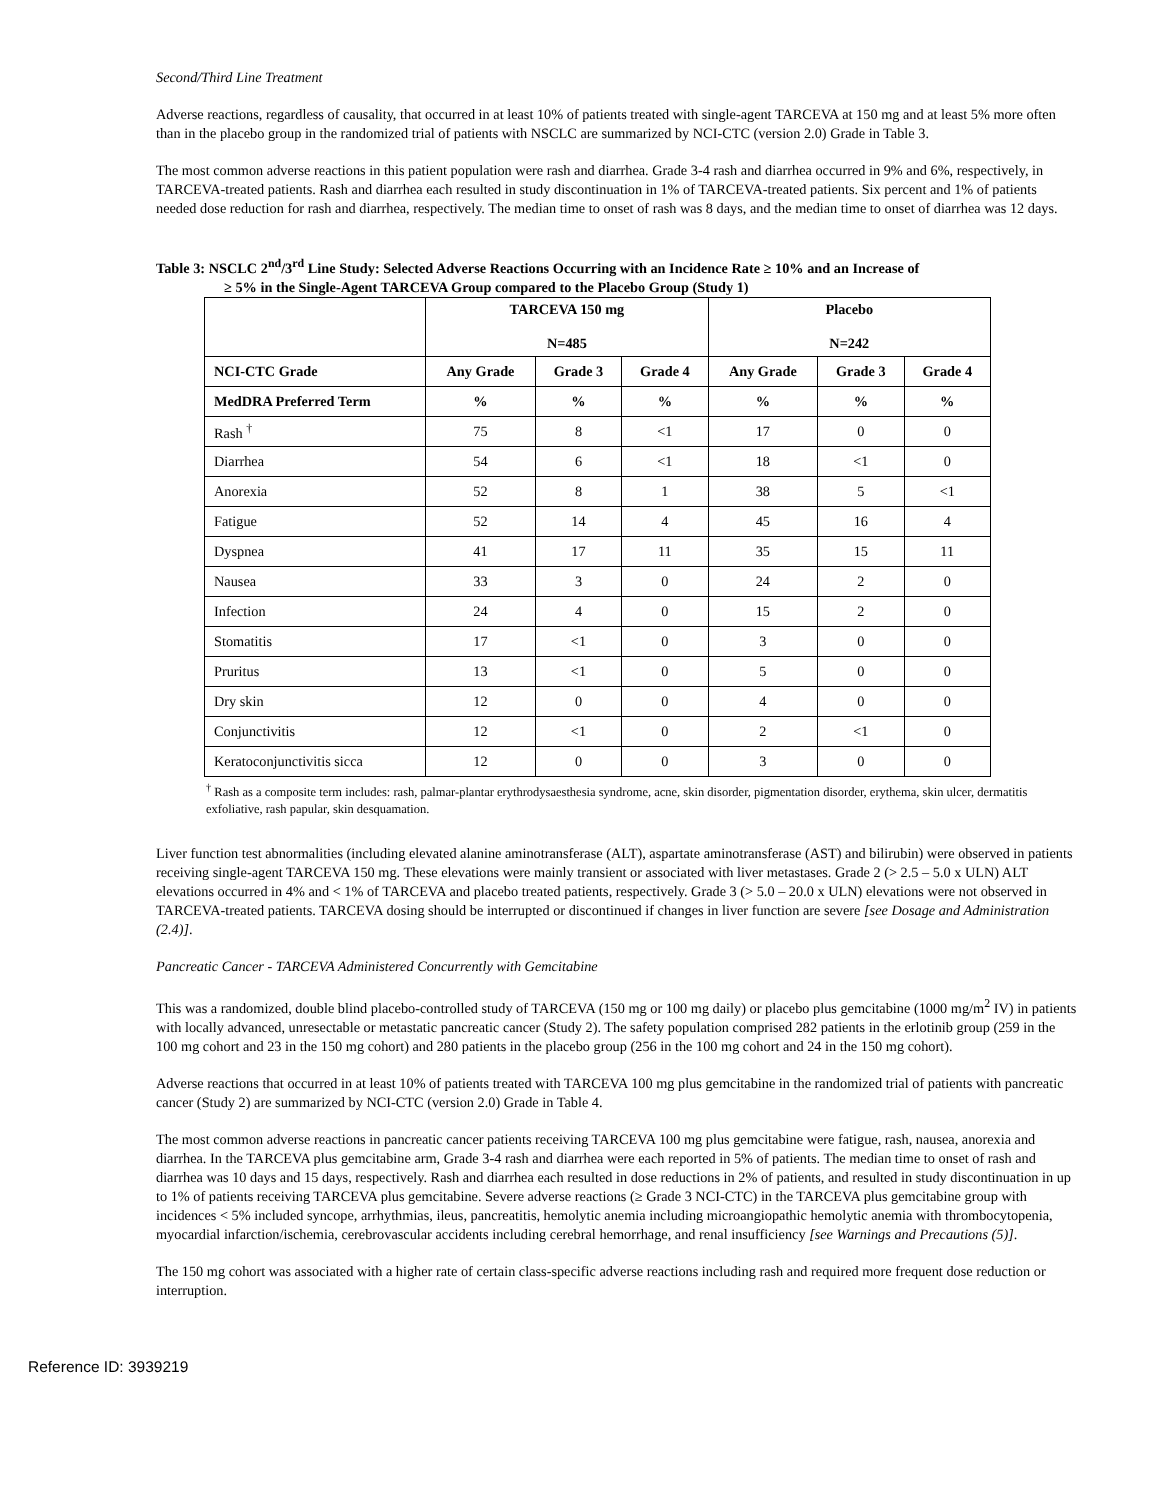Second/Third Line Treatment
Adverse reactions, regardless of causality, that occurred in at least 10% of patients treated with single-agent TARCEVA at 150 mg and at least 5% more often than in the placebo group in the randomized trial of patients with NSCLC are summarized by NCI-CTC (version 2.0) Grade in Table 3.
The most common adverse reactions in this patient population were rash and diarrhea. Grade 3-4 rash and diarrhea occurred in 9% and 6%, respectively, in TARCEVA-treated patients. Rash and diarrhea each resulted in study discontinuation in 1% of TARCEVA-treated patients. Six percent and 1% of patients needed dose reduction for rash and diarrhea, respectively. The median time to onset of rash was 8 days, and the median time to onset of diarrhea was 12 days.
Table 3: NSCLC 2<sup>nd</sup>/3<sup>rd</sup> Line Study: Selected Adverse Reactions Occurring with an Incidence Rate ≥ 10% and an Increase of
≥ 5% in the Single-Agent TARCEVA Group compared to the Placebo Group (Study 1)
| | TARCEVA 150 mg N=485 | | | Placebo N=242 | | |
| --- | --- | --- | --- | --- | --- | --- |
| NCI-CTC Grade | Any Grade | Grade 3 | Grade 4 | Any Grade | Grade 3 | Grade 4 |
| MedDRA Preferred Term | % | % | % | % | % | % |
| Rash <sup>†</sup> | 75 | 8 | <1 | 17 | 0 | 0 |
| Diarrhea | 54 | 6 | <1 | 18 | <1 | 0 |
| Anorexia | 52 | 8 | 1 | 38 | 5 | <1 |
| Fatigue | 52 | 14 | 4 | 45 | 16 | 4 |
| Dyspnea | 41 | 17 | 11 | 35 | 15 | 11 |
| Nausea | 33 | 3 | 0 | 24 | 2 | 0 |
| Infection | 24 | 4 | 0 | 15 | 2 | 0 |
| Stomatitis | 17 | <1 | 0 | 3 | 0 | 0 |
| Pruritus | 13 | <1 | 0 | 5 | 0 | 0 |
| Dry skin | 12 | 0 | 0 | 4 | 0 | 0 |
| Conjunctivitis | 12 | <1 | 0 | 2 | <1 | 0 |
| Keratoconjunctivitis sicca | 12 | 0 | 0 | 3 | 0 | 0 |
<sup>†</sup> Rash as a composite term includes: rash, palmar-plantar erythrodysaesthesia syndrome, acne, skin disorder, pigmentation disorder, erythema, skin ulcer, dermatitis exfoliative, rash papular, skin desquamation.
Liver function test abnormalities (including elevated alanine aminotransferase (ALT), aspartate aminotransferase (AST) and bilirubin) were observed in patients receiving single-agent TARCEVA 150 mg. These elevations were mainly transient or associated with liver metastases. Grade 2 (> 2.5 – 5.0 x ULN) ALT elevations occurred in 4% and < 1% of TARCEVA and placebo treated patients, respectively. Grade 3 (> 5.0 – 20.0 x ULN) elevations were not observed in TARCEVA-treated patients. TARCEVA dosing should be interrupted or discontinued if changes in liver function are severe [see Dosage and Administration (2.4)].
Pancreatic Cancer - TARCEVA Administered Concurrently with Gemcitabine
This was a randomized, double blind placebo-controlled study of TARCEVA (150 mg or 100 mg daily) or placebo plus gemcitabine (1000 mg/m<sup>2</sup> IV) in patients with locally advanced, unresectable or metastatic pancreatic cancer (Study 2). The safety population comprised 282 patients in the erlotinib group (259 in the 100 mg cohort and 23 in the 150 mg cohort) and 280 patients in the placebo group (256 in the 100 mg cohort and 24 in the 150 mg cohort).
Adverse reactions that occurred in at least 10% of patients treated with TARCEVA 100 mg plus gemcitabine in the randomized trial of patients with pancreatic cancer (Study 2) are summarized by NCI-CTC (version 2.0) Grade in Table 4.
The most common adverse reactions in pancreatic cancer patients receiving TARCEVA 100 mg plus gemcitabine were fatigue, rash, nausea, anorexia and diarrhea. In the TARCEVA plus gemcitabine arm, Grade 3-4 rash and diarrhea were each reported in 5% of patients. The median time to onset of rash and diarrhea was 10 days and 15 days, respectively. Rash and diarrhea each resulted in dose reductions in 2% of patients, and resulted in study discontinuation in up to 1% of patients receiving TARCEVA plus gemcitabine. Severe adverse reactions (≥ Grade 3 NCI-CTC) in the TARCEVA plus gemcitabine group with incidences < 5% included syncope, arrhythmias, ileus, pancreatitis, hemolytic anemia including microangiopathic hemolytic anemia with thrombocytopenia, myocardial infarction/ischemia, cerebrovascular accidents including cerebral hemorrhage, and renal insufficiency [see Warnings and Precautions (5)].
The 150 mg cohort was associated with a higher rate of certain class-specific adverse reactions including rash and required more frequent dose reduction or interruption.
Reference ID: 3939219